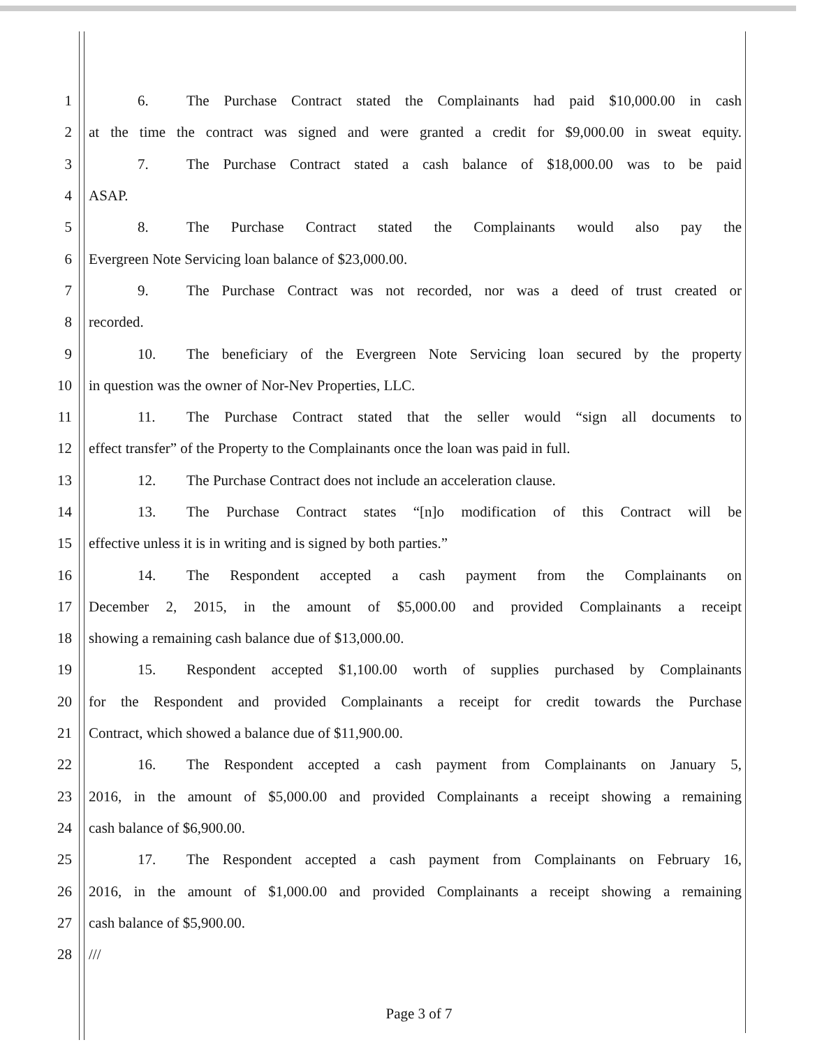1 6. The Purchase Contract stated the Complainants had paid $10,000.00 in cash
2 at the time the contract was signed and were granted a credit for $9,000.00 in sweat equity.
3 7. The Purchase Contract stated a cash balance of $18,000.00 was to be paid
4 ASAP.
5 8. The Purchase Contract stated the Complainants would also pay the
6 Evergreen Note Servicing loan balance of $23,000.00.
7 9. The Purchase Contract was not recorded, nor was a deed of trust created or
8 recorded.
9 10. The beneficiary of the Evergreen Note Servicing loan secured by the property
10 in question was the owner of Nor-Nev Properties, LLC.
11 11. The Purchase Contract stated that the seller would “sign all documents to
12 effect transfer” of the Property to the Complainants once the loan was paid in full.
13 12. The Purchase Contract does not include an acceleration clause.
14 13. The Purchase Contract states “[n]o modification of this Contract will be
15 effective unless it is in writing and is signed by both parties.”
16 14. The Respondent accepted a cash payment from the Complainants on
17 December 2, 2015, in the amount of $5,000.00 and provided Complainants a receipt
18 showing a remaining cash balance due of $13,000.00.
19 15. Respondent accepted $1,100.00 worth of supplies purchased by Complainants
20 for the Respondent and provided Complainants a receipt for credit towards the Purchase
21 Contract, which showed a balance due of $11,900.00.
22 16. The Respondent accepted a cash payment from Complainants on January 5,
23 2016, in the amount of $5,000.00 and provided Complainants a receipt showing a remaining
24 cash balance of $6,900.00.
25 17. The Respondent accepted a cash payment from Complainants on February 16,
26 2016, in the amount of $1,000.00 and provided Complainants a receipt showing a remaining
27 cash balance of $5,900.00.
28 ///
Page 3 of 7